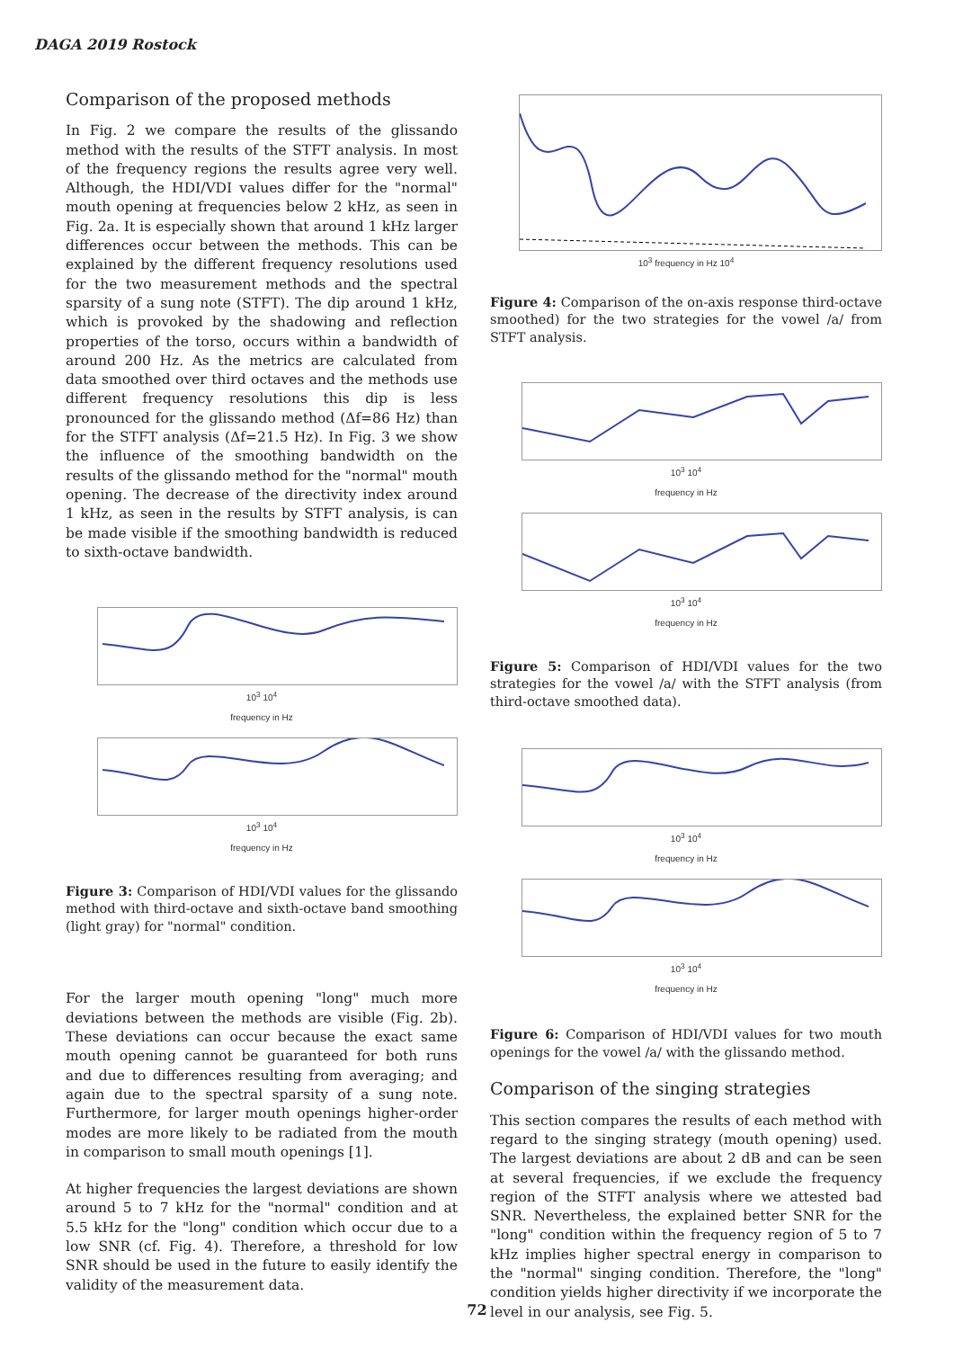DAGA 2019 Rostock
Comparison of the proposed methods
In Fig. 2 we compare the results of the glissando method with the results of the STFT analysis. In most of the frequency regions the results agree very well. Although, the HDI/VDI values differ for the "normal" mouth opening at frequencies below 2 kHz, as seen in Fig. 2a. It is especially shown that around 1 kHz larger differences occur between the methods. This can be explained by the different frequency resolutions used for the two measurement methods and the spectral sparsity of a sung note (STFT). The dip around 1 kHz, which is provoked by the shadowing and reflection properties of the torso, occurs within a bandwidth of around 200 Hz. As the metrics are calculated from data smoothed over third octaves and the methods use different frequency resolutions this dip is less pronounced for the glissando method (Δf=86 Hz) than for the STFT analysis (Δf=21.5 Hz). In Fig. 3 we show the influence of the smoothing bandwidth on the results of the glissando method for the "normal" mouth opening. The decrease of the directivity index around 1 kHz, as seen in the results by STFT analysis, is can be made visible if the smoothing bandwidth is reduced to sixth-octave bandwidth.
10<sup>3</sup> 10<sup>4</sup>
frequency in Hz
10<sup>3</sup> 10<sup>4</sup>
frequency in Hz
Figure 3: Comparison of HDI/VDI values for the glissando method with third-octave and sixth-octave band smoothing (light gray) for "normal" condition.
For the larger mouth opening "long" much more deviations between the methods are visible (Fig. 2b). These deviations can occur because the exact same mouth opening cannot be guaranteed for both runs and due to differences resulting from averaging; and again due to the spectral sparsity of a sung note. Furthermore, for larger mouth openings higher-order modes are more likely to be radiated from the mouth in comparison to small mouth openings [1].
At higher frequencies the largest deviations are shown around 5 to 7 kHz for the "normal" condition and at 5.5 kHz for the "long" condition which occur due to a low SNR (cf. Fig. 4). Therefore, a threshold for low SNR should be used in the future to easily identify the validity of the measurement data.
10<sup>3</sup> frequency in Hz 10<sup>4</sup>
Figure 4: Comparison of the on-axis response third-octave smoothed) for the two strategies for the vowel /a/ from STFT analysis.
10<sup>3</sup> 10<sup>4</sup>
frequency in Hz
10<sup>3</sup> 10<sup>4</sup>
frequency in Hz
Figure 5: Comparison of HDI/VDI values for the two strategies for the vowel /a/ with the STFT analysis (from third-octave smoothed data).
10<sup>3</sup> 10<sup>4</sup>
frequency in Hz
10<sup>3</sup> 10<sup>4</sup>
frequency in Hz
Figure 6: Comparison of HDI/VDI values for two mouth openings for the vowel /a/ with the glissando method.
Comparison of the singing strategies
This section compares the results of each method with regard to the singing strategy (mouth opening) used. The largest deviations are about 2 dB and can be seen at several frequencies, if we exclude the frequency region of the STFT analysis where we attested bad SNR. Nevertheless, the explained better SNR for the "long" condition within the frequency region of 5 to 7 kHz implies higher spectral energy in comparison to the "normal" singing condition. Therefore, the "long" condition yields higher directivity if we incorporate the level in our analysis, see Fig. 5.
72